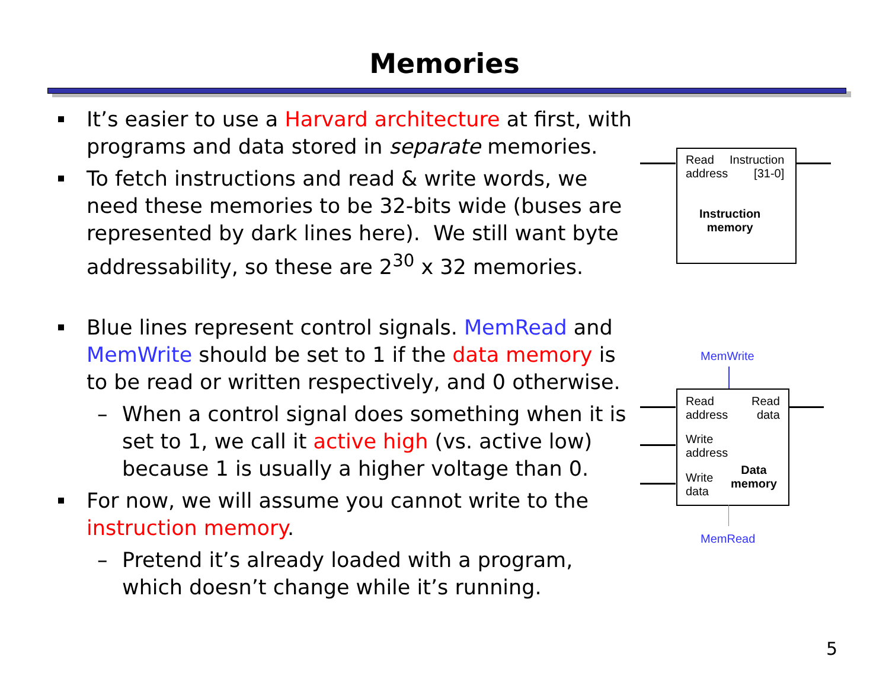Memories
It’s easier to use a Harvard architecture at first, with programs and data stored in separate memories.
To fetch instructions and read & write words, we need these memories to be 32-bits wide (buses are represented by dark lines here). We still want byte addressability, so these are 2<sup>30</sup> x 32 memories.
Blue lines represent control signals. MemRead and MemWrite should be set to 1 if the data memory is to be read or written respectively, and 0 otherwise.
– When a control signal does something when it is set to 1, we call it active high (vs. active low) because 1 is usually a higher voltage than 0.
For now, we will assume you cannot write to the instruction memory.
– Pretend it’s already loaded with a program, which doesn’t change while it’s running.
Read
address
Instruction
[31-0]
Instruction
memory
MemWrite
Read
address
Read
data
Write
address
Write
data
Data
memory
MemRead
5